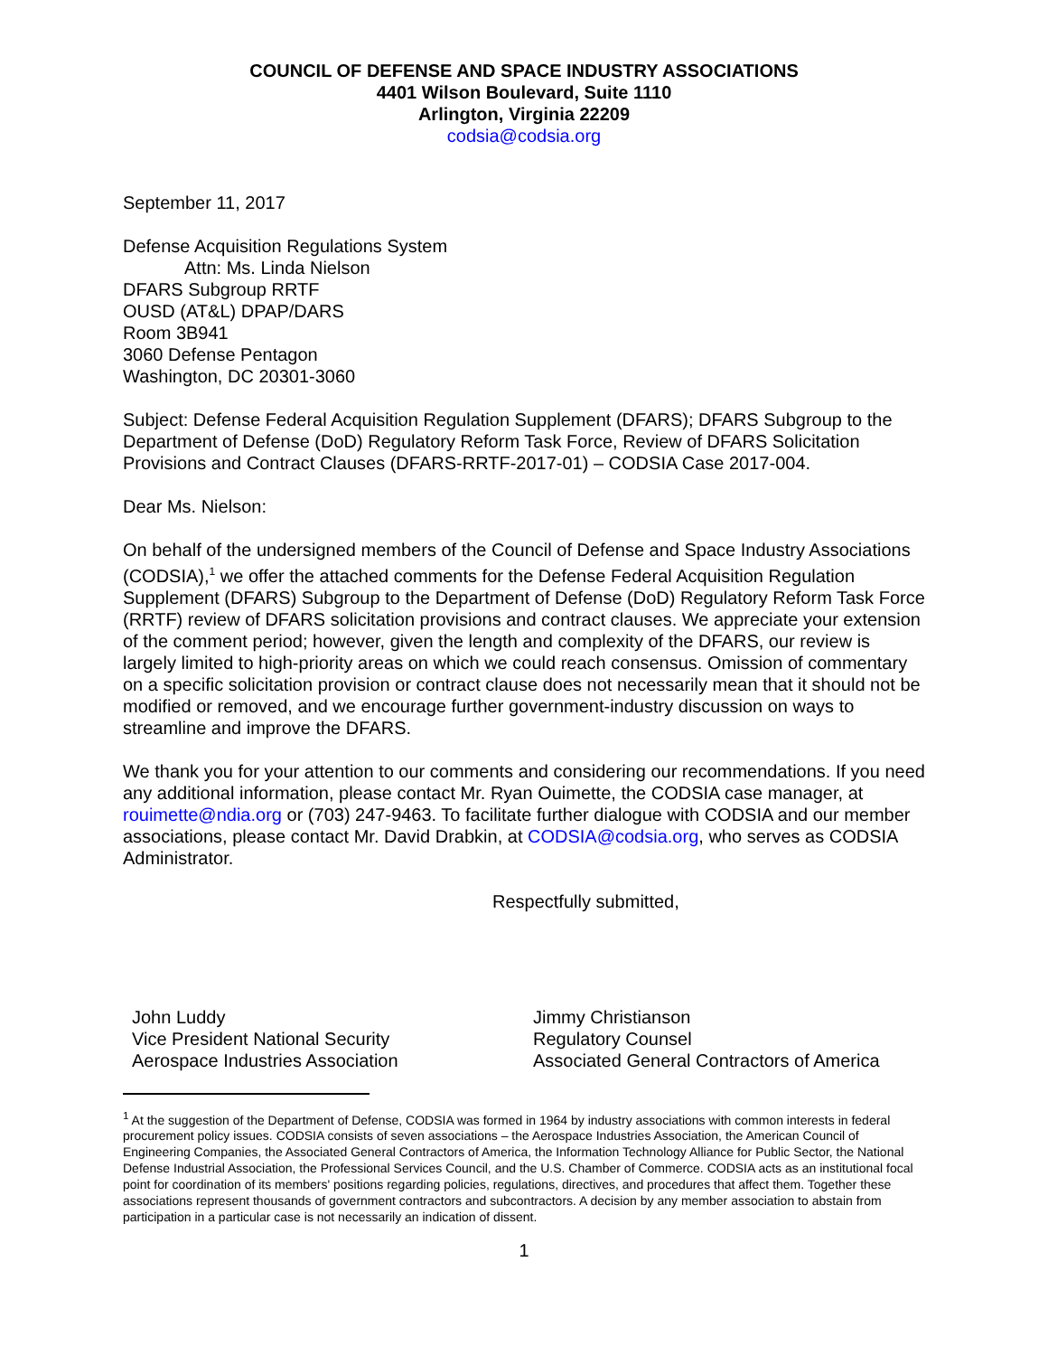COUNCIL OF DEFENSE AND SPACE INDUSTRY ASSOCIATIONS
4401 Wilson Boulevard, Suite 1110
Arlington, Virginia 22209
codsia@codsia.org
September 11, 2017
Defense Acquisition Regulations System
Attn: Ms. Linda Nielson
DFARS Subgroup RRTF
OUSD (AT&L) DPAP/DARS
Room 3B941
3060 Defense Pentagon
Washington, DC 20301-3060
Subject: Defense Federal Acquisition Regulation Supplement (DFARS); DFARS Subgroup to the Department of Defense (DoD) Regulatory Reform Task Force, Review of DFARS Solicitation Provisions and Contract Clauses (DFARS-RRTF-2017-01) – CODSIA Case 2017-004.
Dear Ms. Nielson:
On behalf of the undersigned members of the Council of Defense and Space Industry Associations (CODSIA),<sup>1</sup> we offer the attached comments for the Defense Federal Acquisition Regulation Supplement (DFARS) Subgroup to the Department of Defense (DoD) Regulatory Reform Task Force (RRTF) review of DFARS solicitation provisions and contract clauses. We appreciate your extension of the comment period; however, given the length and complexity of the DFARS, our review is largely limited to high-priority areas on which we could reach consensus. Omission of commentary on a specific solicitation provision or contract clause does not necessarily mean that it should not be modified or removed, and we encourage further government-industry discussion on ways to streamline and improve the DFARS.
We thank you for your attention to our comments and considering our recommendations. If you need any additional information, please contact Mr. Ryan Ouimette, the CODSIA case manager, at rouimette@ndia.org or (703) 247-9463. To facilitate further dialogue with CODSIA and our member associations, please contact Mr. David Drabkin, at CODSIA@codsia.org, who serves as CODSIA Administrator.
Respectfully submitted,
John Luddy
Vice President National Security
Aerospace Industries Association
Jimmy Christianson
Regulatory Counsel
Associated General Contractors of America
<sup>1</sup> At the suggestion of the Department of Defense, CODSIA was formed in 1964 by industry associations with common interests in federal procurement policy issues. CODSIA consists of seven associations – the Aerospace Industries Association, the American Council of Engineering Companies, the Associated General Contractors of America, the Information Technology Alliance for Public Sector, the National Defense Industrial Association, the Professional Services Council, and the U.S. Chamber of Commerce. CODSIA acts as an institutional focal point for coordination of its members' positions regarding policies, regulations, directives, and procedures that affect them. Together these associations represent thousands of government contractors and subcontractors. A decision by any member association to abstain from participation in a particular case is not necessarily an indication of dissent.
1